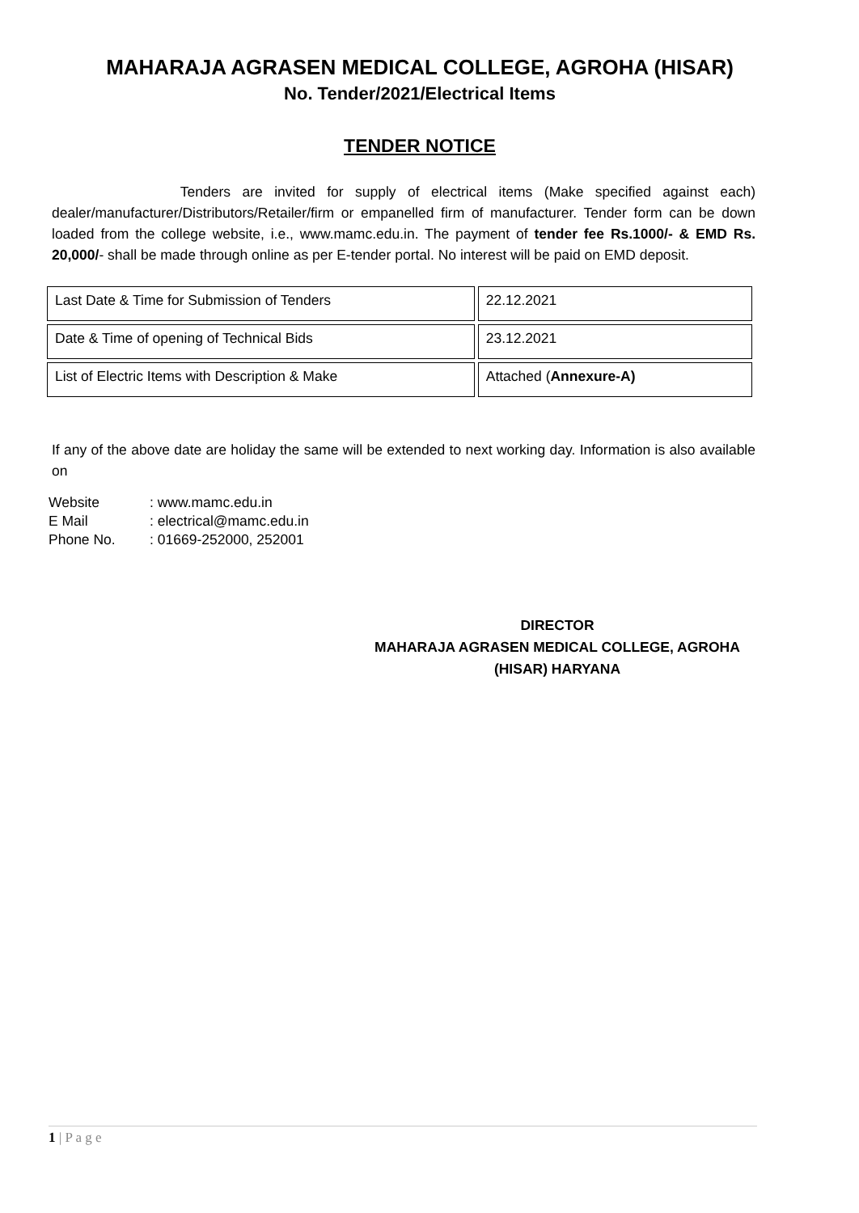MAHARAJA AGRASEN MEDICAL COLLEGE, AGROHA (HISAR)
No. Tender/2021/Electrical Items
TENDER NOTICE
Tenders are invited for supply of electrical items (Make specified against each) dealer/manufacturer/Distributors/Retailer/firm or empanelled firm of manufacturer. Tender form can be down loaded from the college website, i.e., www.mamc.edu.in. The payment of tender fee Rs.1000/- & EMD Rs. 20,000/- shall be made through online as per E-tender portal. No interest will be paid on EMD deposit.
| Last Date & Time for Submission of Tenders | 22.12.2021 |
| Date & Time of opening of Technical Bids | 23.12.2021 |
| List of Electric Items with Description & Make | Attached ( Annexure-A) |
If any of the above date are holiday the same will be extended to next working day. Information is also available on
| Website | : www.mamc.edu.in |
| E Mail | : electrical@mamc.edu.in |
| Phone No. | : 01669-252000, 252001 |
DIRECTOR
MAHARAJA AGRASEN MEDICAL COLLEGE, AGROHA
(HISAR) HARYANA
1 | P a g e